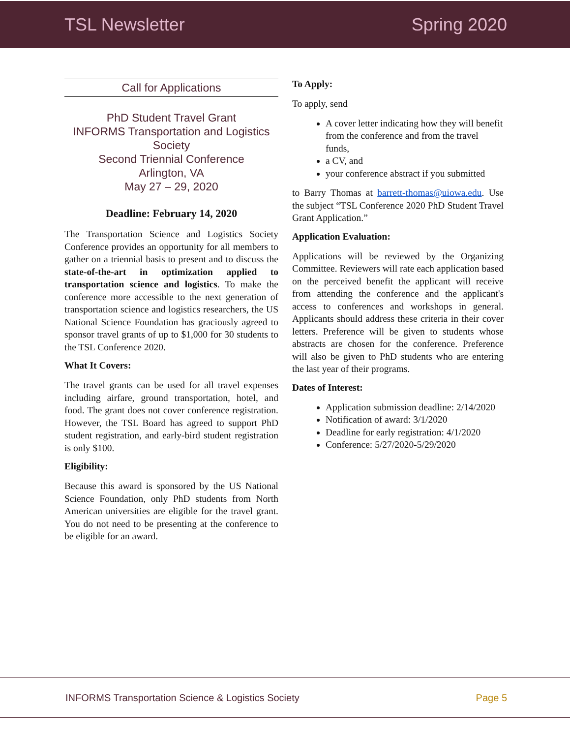TSL Newsletter Spring 2020
Call for Applications
PhD Student Travel Grant
INFORMS Transportation and Logistics Society
Second Triennial Conference
Arlington, VA
May 27 – 29, 2020
Deadline: February 14, 2020
The Transportation Science and Logistics Society Conference provides an opportunity for all members to gather on a triennial basis to present and to discuss the state-of-the-art in optimization applied to transportation science and logistics. To make the conference more accessible to the next generation of transportation science and logistics researchers, the US National Science Foundation has graciously agreed to sponsor travel grants of up to $1,000 for 30 students to the TSL Conference 2020.
What It Covers:
The travel grants can be used for all travel expenses including airfare, ground transportation, hotel, and food. The grant does not cover conference registration. However, the TSL Board has agreed to support PhD student registration, and early-bird student registration is only $100.
Eligibility:
Because this award is sponsored by the US National Science Foundation, only PhD students from North American universities are eligible for the travel grant. You do not need to be presenting at the conference to be eligible for an award.
To Apply:
To apply, send
A cover letter indicating how they will benefit from the conference and from the travel funds,
a CV, and
your conference abstract if you submitted
to Barry Thomas at barrett-thomas@uiowa.edu. Use the subject “TSL Conference 2020 PhD Student Travel Grant Application.”
Application Evaluation:
Applications will be reviewed by the Organizing Committee. Reviewers will rate each application based on the perceived benefit the applicant will receive from attending the conference and the applicant's access to conferences and workshops in general. Applicants should address these criteria in their cover letters. Preference will be given to students whose abstracts are chosen for the conference. Preference will also be given to PhD students who are entering the last year of their programs.
Dates of Interest:
Application submission deadline: 2/14/2020
Notification of award: 3/1/2020
Deadline for early registration: 4/1/2020
Conference: 5/27/2020-5/29/2020
INFORMS Transportation Science & Logistics Society Page 5